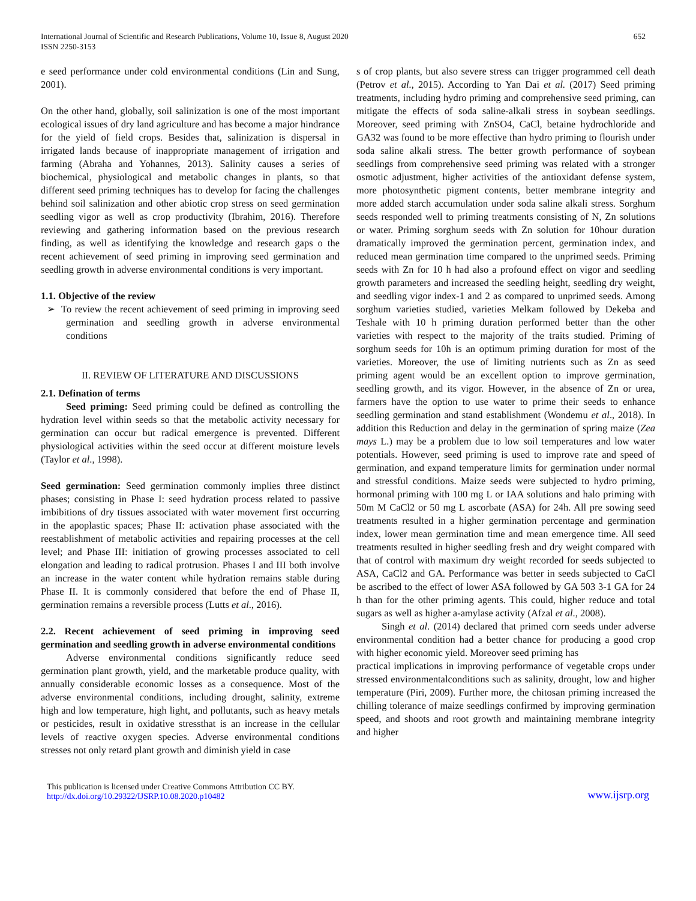International Journal of Scientific and Research Publications, Volume 10, Issue 8, August 2020
ISSN 2250-3153
652
e seed performance under cold environmental conditions (Lin and Sung, 2001).
On the other hand, globally, soil salinization is one of the most important ecological issues of dry land agriculture and has become a major hindrance for the yield of field crops. Besides that, salinization is dispersal in irrigated lands because of inappropriate management of irrigation and farming (Abraha and Yohannes, 2013). Salinity causes a series of biochemical, physiological and metabolic changes in plants, so that different seed priming techniques has to develop for facing the challenges behind soil salinization and other abiotic crop stress on seed germination seedling vigor as well as crop productivity (Ibrahim, 2016). Therefore reviewing and gathering information based on the previous research finding, as well as identifying the knowledge and research gaps o the recent achievement of seed priming in improving seed germination and seedling growth in adverse environmental conditions is very important.
1.1. Objective of the review
➢ To review the recent achievement of seed priming in improving seed germination and seedling growth in adverse environmental conditions
II. REVIEW OF LITERATURE AND DISCUSSIONS
2.1. Defination of terms
Seed priming: Seed priming could be defined as controlling the hydration level within seeds so that the metabolic activity necessary for germination can occur but radical emergence is prevented. Different physiological activities within the seed occur at different moisture levels (Taylor et al., 1998).
Seed germination: Seed germination commonly implies three distinct phases; consisting in Phase I: seed hydration process related to passive imbibitions of dry tissues associated with water movement first occurring in the apoplastic spaces; Phase II: activation phase associated with the reestablishment of metabolic activities and repairing processes at the cell level; and Phase III: initiation of growing processes associated to cell elongation and leading to radical protrusion. Phases I and III both involve an increase in the water content while hydration remains stable during Phase II. It is commonly considered that before the end of Phase II, germination remains a reversible process (Lutts et al., 2016).
2.2. Recent achievement of seed priming in improving seed germination and seedling growth in adverse environmental conditions
Adverse environmental conditions significantly reduce seed germination plant growth, yield, and the marketable produce quality, with annually considerable economic losses as a consequence. Most of the adverse environmental conditions, including drought, salinity, extreme high and low temperature, high light, and pollutants, such as heavy metals or pesticides, result in oxidative stressthat is an increase in the cellular levels of reactive oxygen species. Adverse environmental conditions stresses not only retard plant growth and diminish yield in case
s of crop plants, but also severe stress can trigger programmed cell death (Petrov et al., 2015). According to Yan Dai et al. (2017) Seed priming treatments, including hydro priming and comprehensive seed priming, can mitigate the effects of soda saline-alkali stress in soybean seedlings. Moreover, seed priming with ZnSO4, CaCl, betaine hydrochloride and GA32 was found to be more effective than hydro priming to flourish under soda saline alkali stress. The better growth performance of soybean seedlings from comprehensive seed priming was related with a stronger osmotic adjustment, higher activities of the antioxidant defense system, more photosynthetic pigment contents, better membrane integrity and more added starch accumulation under soda saline alkali stress. Sorghum seeds responded well to priming treatments consisting of N, Zn solutions or water. Priming sorghum seeds with Zn solution for 10hour duration dramatically improved the germination percent, germination index, and reduced mean germination time compared to the unprimed seeds. Priming seeds with Zn for 10 h had also a profound effect on vigor and seedling growth parameters and increased the seedling height, seedling dry weight, and seedling vigor index-1 and 2 as compared to unprimed seeds. Among sorghum varieties studied, varieties Melkam followed by Dekeba and Teshale with 10 h priming duration performed better than the other varieties with respect to the majority of the traits studied. Priming of sorghum seeds for 10h is an optimum priming duration for most of the varieties. Moreover, the use of limiting nutrients such as Zn as seed priming agent would be an excellent option to improve germination, seedling growth, and its vigor. However, in the absence of Zn or urea, farmers have the option to use water to prime their seeds to enhance seedling germination and stand establishment (Wondemu et al., 2018). In addition this Reduction and delay in the germination of spring maize (Zea mays L.) may be a problem due to low soil temperatures and low water potentials. However, seed priming is used to improve rate and speed of germination, and expand temperature limits for germination under normal and stressful conditions. Maize seeds were subjected to hydro priming, hormonal priming with 100 mg L or IAA solutions and halo priming with 50m M CaCl2 or 50 mg L ascorbate (ASA) for 24h. All pre sowing seed treatments resulted in a higher germination percentage and germination index, lower mean germination time and mean emergence time. All seed treatments resulted in higher seedling fresh and dry weight compared with that of control with maximum dry weight recorded for seeds subjected to ASA, CaCl2 and GA. Performance was better in seeds subjected to CaCl be ascribed to the effect of lower ASA followed by GA 503 3-1 GA for 24 h than for the other priming agents. This could, higher reduce and total sugars as well as higher a-amylase activity (Afzal et al., 2008).
Singh et al. (2014) declared that primed corn seeds under adverse environmental condition had a better chance for producing a good crop with higher economic yield. Moreover seed priming has
practical implications in improving performance of vegetable crops under stressed environmentalconditions such as salinity, drought, low and higher temperature (Piri, 2009). Further more, the chitosan priming increased the chilling tolerance of maize seedlings confirmed by improving germination speed, and shoots and root growth and maintaining membrane integrity and higher
This publication is licensed under Creative Commons Attribution CC BY.
http://dx.doi.org/10.29322/IJSRP.10.08.2020.p10482
www.ijsrp.org